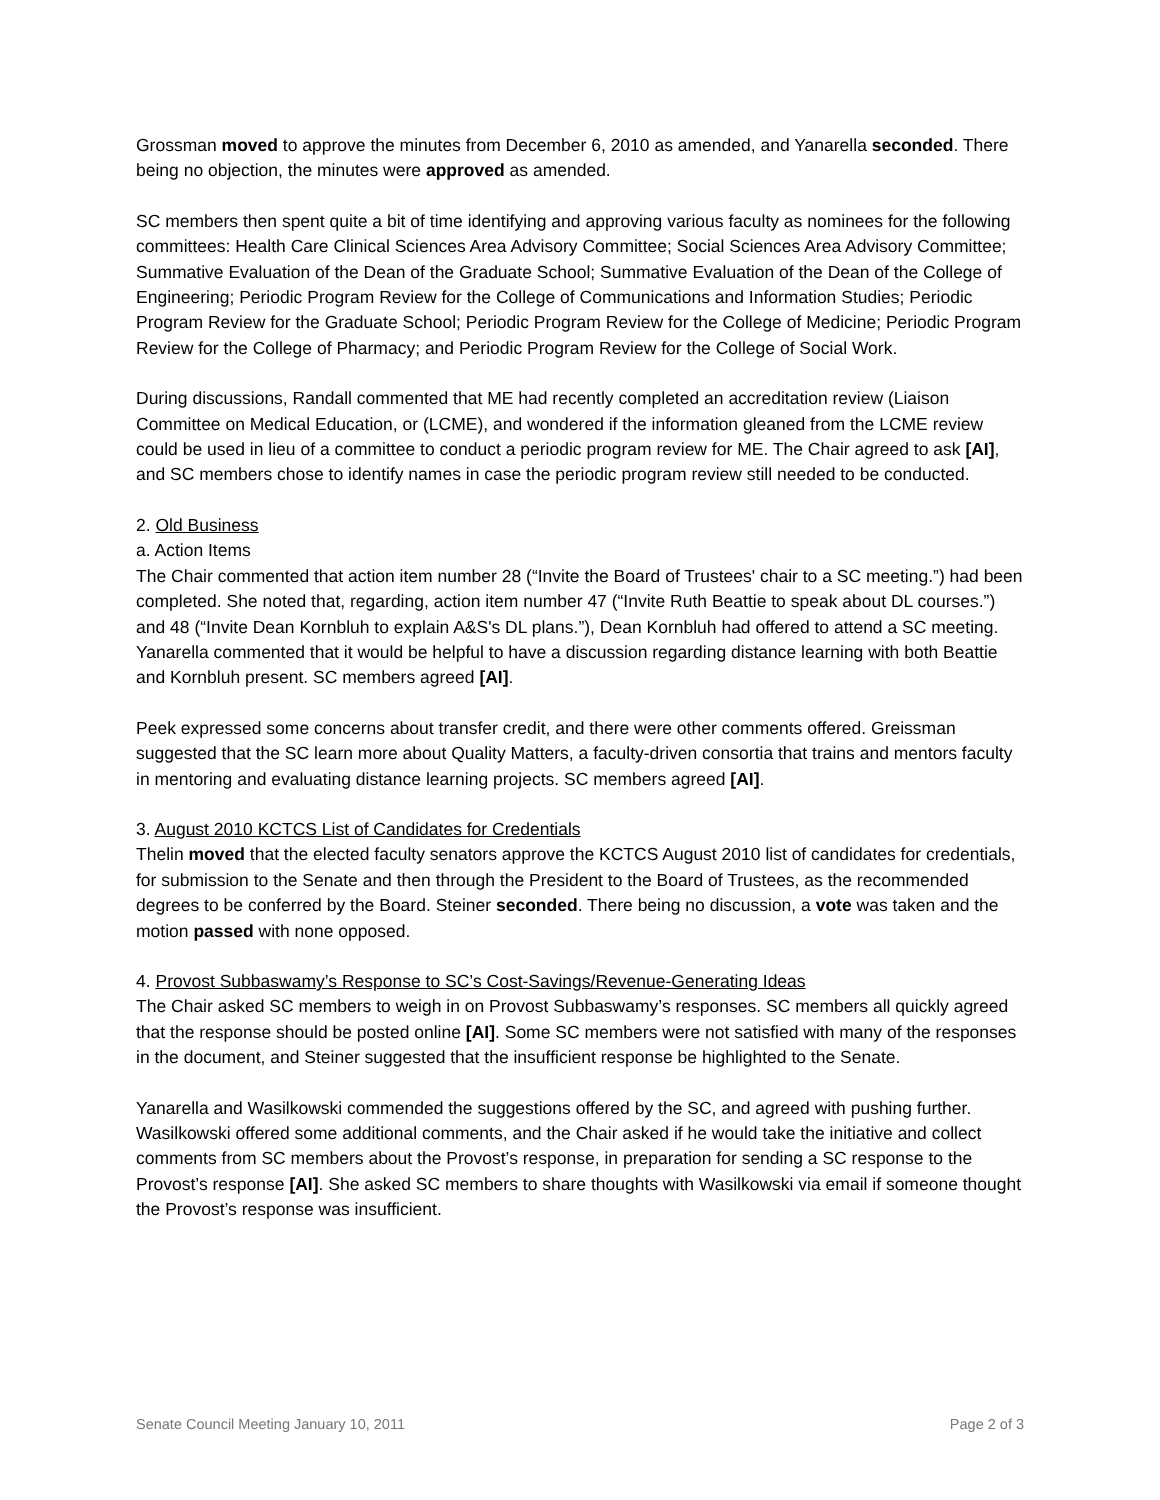Grossman moved to approve the minutes from December 6, 2010 as amended, and Yanarella seconded. There being no objection, the minutes were approved as amended.
SC members then spent quite a bit of time identifying and approving various faculty as nominees for the following committees: Health Care Clinical Sciences Area Advisory Committee; Social Sciences Area Advisory Committee; Summative Evaluation of the Dean of the Graduate School; Summative Evaluation of the Dean of the College of Engineering; Periodic Program Review for the College of Communications and Information Studies; Periodic Program Review for the Graduate School; Periodic Program Review for the College of Medicine; Periodic Program Review for the College of Pharmacy; and Periodic Program Review for the College of Social Work.
During discussions, Randall commented that ME had recently completed an accreditation review (Liaison Committee on Medical Education, or (LCME), and wondered if the information gleaned from the LCME review could be used in lieu of a committee to conduct a periodic program review for ME. The Chair agreed to ask [AI], and SC members chose to identify names in case the periodic program review still needed to be conducted.
2. Old Business
a. Action Items
The Chair commented that action item number 28 (“Invite the Board of Trustees' chair to a SC meeting.”) had been completed. She noted that, regarding, action item number 47 (“Invite Ruth Beattie to speak about DL courses.”) and 48 (“Invite Dean Kornbluh to explain A&S's DL plans.”), Dean Kornbluh had offered to attend a SC meeting. Yanarella commented that it would be helpful to have a discussion regarding distance learning with both Beattie and Kornbluh present. SC members agreed [AI].
Peek expressed some concerns about transfer credit, and there were other comments offered. Greissman suggested that the SC learn more about Quality Matters, a faculty-driven consortia that trains and mentors faculty in mentoring and evaluating distance learning projects. SC members agreed [AI].
3. August 2010 KCTCS List of Candidates for Credentials
Thelin moved that the elected faculty senators approve the KCTCS August 2010 list of candidates for credentials, for submission to the Senate and then through the President to the Board of Trustees, as the recommended degrees to be conferred by the Board. Steiner seconded. There being no discussion, a vote was taken and the motion passed with none opposed.
4. Provost Subbaswamy’s Response to SC’s Cost-Savings/Revenue-Generating Ideas
The Chair asked SC members to weigh in on Provost Subbaswamy’s responses. SC members all quickly agreed that the response should be posted online [AI]. Some SC members were not satisfied with many of the responses in the document, and Steiner suggested that the insufficient response be highlighted to the Senate.
Yanarella and Wasilkowski commended the suggestions offered by the SC, and agreed with pushing further. Wasilkowski offered some additional comments, and the Chair asked if he would take the initiative and collect comments from SC members about the Provost’s response, in preparation for sending a SC response to the Provost’s response [AI]. She asked SC members to share thoughts with Wasilkowski via email if someone thought the Provost’s response was insufficient.
Senate Council Meeting January 10, 2011 Page 2 of 3